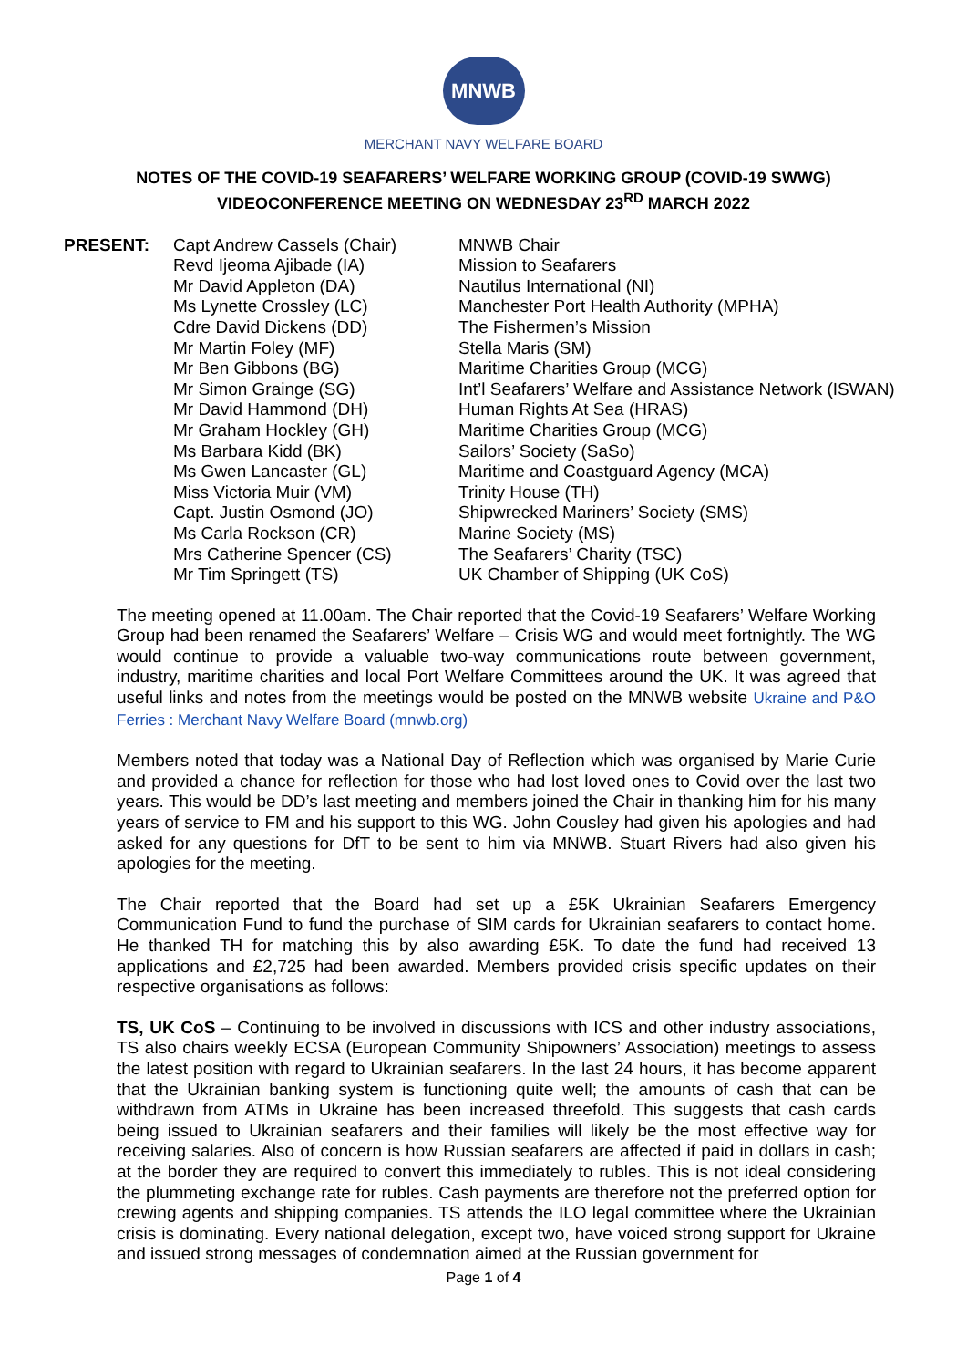MNWB
MERCHANT NAVY WELFARE BOARD
NOTES OF THE COVID-19 SEAFARERS’ WELFARE WORKING GROUP (COVID-19 SWWG)
VIDEOCONFERENCE MEETING ON WEDNESDAY 23<sup>RD</sup> MARCH 2022
| PRESENT: | Capt Andrew Cassels (Chair) | MNWB Chair |
| | Revd Ijeoma Ajibade (IA) | Mission to Seafarers |
| | Mr David Appleton (DA) | Nautilus International (NI) |
| | Ms Lynette Crossley (LC) | Manchester Port Health Authority (MPHA) |
| | Cdre David Dickens (DD) | The Fishermen’s Mission |
| | Mr Martin Foley (MF) | Stella Maris (SM) |
| | Mr Ben Gibbons (BG) | Maritime Charities Group (MCG) |
| | Mr Simon Grainge (SG) | Int’l Seafarers’ Welfare and Assistance Network (ISWAN) |
| | Mr David Hammond (DH) | Human Rights At Sea (HRAS) |
| | Mr Graham Hockley (GH) | Maritime Charities Group (MCG) |
| | Ms Barbara Kidd (BK) | Sailors’ Society (SaSo) |
| | Ms Gwen Lancaster (GL) | Maritime and Coastguard Agency (MCA) |
| | Miss Victoria Muir (VM) | Trinity House (TH) |
| | Capt. Justin Osmond (JO) | Shipwrecked Mariners’ Society (SMS) |
| | Ms Carla Rockson (CR) | Marine Society (MS) |
| | Mrs Catherine Spencer (CS) | The Seafarers’ Charity (TSC) |
| | Mr Tim Springett (TS) | UK Chamber of Shipping (UK CoS) |
The meeting opened at 11.00am. The Chair reported that the Covid-19 Seafarers’ Welfare Working Group had been renamed the Seafarers’ Welfare – Crisis WG and would meet fortnightly. The WG would continue to provide a valuable two-way communications route between government, industry, maritime charities and local Port Welfare Committees around the UK. It was agreed that useful links and notes from the meetings would be posted on the MNWB website Ukraine and P&O Ferries : Merchant Navy Welfare Board (mnwb.org)
Members noted that today was a National Day of Reflection which was organised by Marie Curie and provided a chance for reflection for those who had lost loved ones to Covid over the last two years. This would be DD’s last meeting and members joined the Chair in thanking him for his many years of service to FM and his support to this WG. John Cousley had given his apologies and had asked for any questions for DfT to be sent to him via MNWB. Stuart Rivers had also given his apologies for the meeting.
The Chair reported that the Board had set up a £5K Ukrainian Seafarers Emergency Communication Fund to fund the purchase of SIM cards for Ukrainian seafarers to contact home. He thanked TH for matching this by also awarding £5K. To date the fund had received 13 applications and £2,725 had been awarded. Members provided crisis specific updates on their respective organisations as follows:
TS, UK CoS – Continuing to be involved in discussions with ICS and other industry associations, TS also chairs weekly ECSA (European Community Shipowners’ Association) meetings to assess the latest position with regard to Ukrainian seafarers. In the last 24 hours, it has become apparent that the Ukrainian banking system is functioning quite well; the amounts of cash that can be withdrawn from ATMs in Ukraine has been increased threefold. This suggests that cash cards being issued to Ukrainian seafarers and their families will likely be the most effective way for receiving salaries. Also of concern is how Russian seafarers are affected if paid in dollars in cash; at the border they are required to convert this immediately to rubles. This is not ideal considering the plummeting exchange rate for rubles. Cash payments are therefore not the preferred option for crewing agents and shipping companies. TS attends the ILO legal committee where the Ukrainian crisis is dominating. Every national delegation, except two, have voiced strong support for Ukraine and issued strong messages of condemnation aimed at the Russian government for
Page 1 of 4